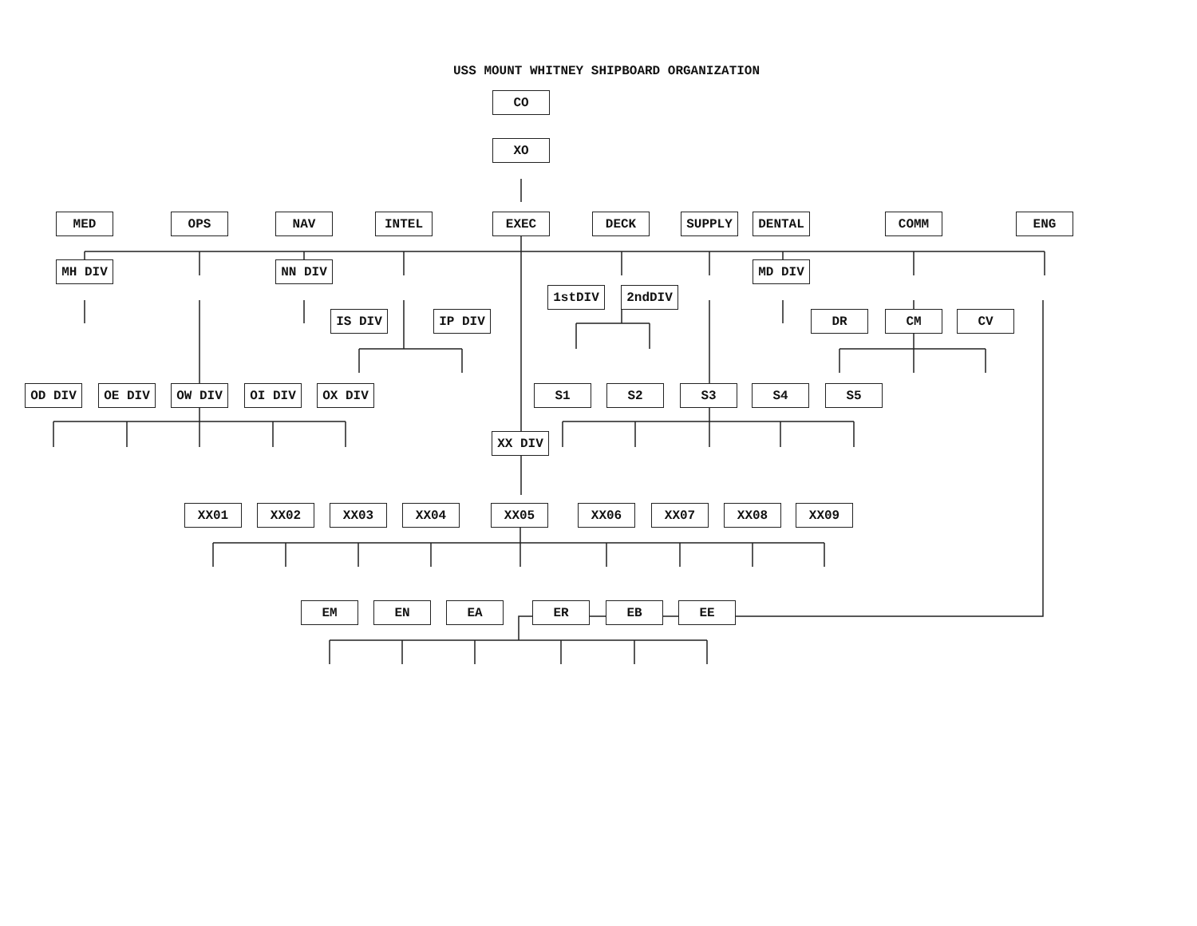USS MOUNT WHITNEY SHIPBOARD ORGANIZATION
CO
XO
MED OPS NAV INTEL EXEC DECK SUPPLY DENTAL COMM ENG
MH DIV NN DIV MD DIV
1stDIV 2ndDIV
IS DIV IP DIV DR CM CV
OD DIV OE DIV OW DIV OI DIV OX DIV S1 S2 S3 S4 S5
XX DIV
XX01 XX02 XX03 XX04 XX05 XX06 XX07 XX08 XX09
EM EN EA ER EB EE